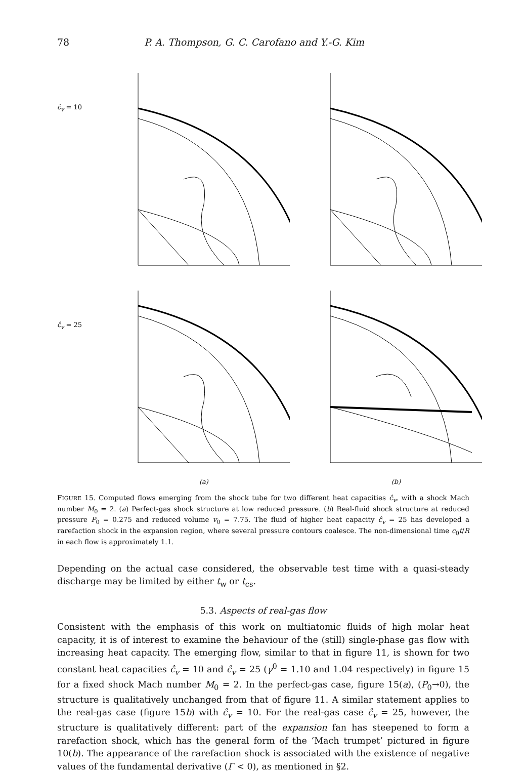78 P. A. Thompson, G. C. Carofano and Y.-G. Kim
ĉ<sub>v</sub> = 10
ĉ<sub>v</sub> = 25
(a) (b)
FIGURE 15. Computed flows emerging from the shock tube for two different heat capacities ĉ<sub>v</sub>, with a shock Mach number M<sub>0</sub> = 2. (a) Perfect-gas shock structure at low reduced pressure. (b) Real-fluid shock structure at reduced pressure P<sub>0</sub> = 0.275 and reduced volume v<sub>0</sub> = 7.75. The fluid of higher heat capacity ĉ<sub>v</sub> = 25 has developed a rarefaction shock in the expansion region, where several pressure contours coalesce. The non-dimensional time c<sub>0</sub>t/R in each flow is approximately 1.1.
Depending on the actual case considered, the observable test time with a quasi-steady discharge may be limited by either t<sub>w</sub> or t<sub>cs</sub>.
5.3. Aspects of real-gas flow
Consistent with the emphasis of this work on multiatomic fluids of high molar heat capacity, it is of interest to examine the behaviour of the (still) single-phase gas flow with increasing heat capacity. The emerging flow, similar to that in figure 11, is shown for two constant heat capacities ĉ<sub>v</sub> = 10 and ĉ<sub>v</sub> = 25 (γ<sup>0</sup> = 1.10 and 1.04 respectively) in figure 15 for a fixed shock Mach number M<sub>0</sub> = 2. In the perfect-gas case, figure 15(a), (P<sub>0</sub>→0), the structure is qualitatively unchanged from that of figure 11. A similar statement applies to the real-gas case (figure 15b) with ĉ<sub>v</sub> = 10. For the real-gas case ĉ<sub>v</sub> = 25, however, the structure is qualitatively different: part of the expansion fan has steepened to form a rarefaction shock, which has the general form of the ‘Mach trumpet’ pictured in figure 10(b). The appearance of the rarefaction shock is associated with the existence of negative values of the fundamental derivative (Γ < 0), as mentioned in §2.